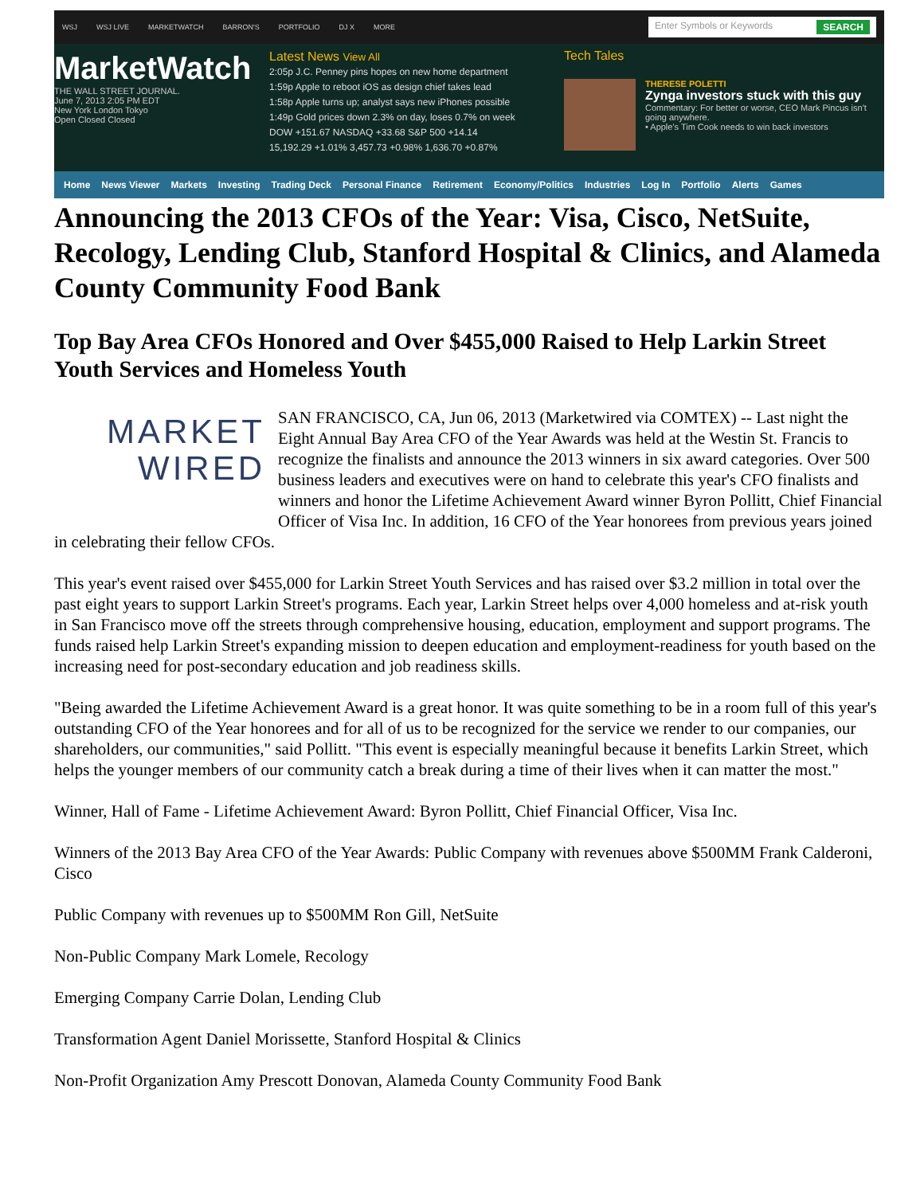WSJ WSJ LIVE MARKETWATCH BARRON'S PORTFOLIO DJ X MORE Enter Symbols or Keywords SEARCH
MarketWatch
THE WALL STREET JOURNAL.
June 7, 2013 2:05 PM EDT
New York London Tokyo
Open Closed Closed
Latest News View All
2:05p J.C. Penney pins hopes on new home department
1:59p Apple to reboot iOS as design chief takes lead
1:58p Apple turns up; analyst says new iPhones possible
1:49p Gold prices down 2.3% on day, loses 0.7% on week
DOW +151.67 NASDAQ +33.68 S&P 500 +14.14
15,192.29 +1.01% 3,457.73 +0.98% 1,636.70 +0.87%
Tech Tales
THERESE POLETTI
Zynga investors stuck with this guy
Commentary: For better or worse, CEO Mark Pincus isn't going anywhere.
• Apple's Tim Cook needs to win back investors
Home News Viewer Markets Investing Trading Deck Personal Finance Retirement Economy/Politics Industries Log In Portfolio Alerts Games
Announcing the 2013 CFOs of the Year: Visa, Cisco, NetSuite, Recology, Lending Club, Stanford Hospital & Clinics, and Alameda County Community Food Bank
Top Bay Area CFOs Honored and Over $455,000 Raised to Help Larkin Street Youth Services and Homeless Youth
MARKET
WIRED
SAN FRANCISCO, CA, Jun 06, 2013 (Marketwired via COMTEX) -- Last night the Eight Annual Bay Area CFO of the Year Awards was held at the Westin St. Francis to recognize the finalists and announce the 2013 winners in six award categories. Over 500 business leaders and executives were on hand to celebrate this year's CFO finalists and winners and honor the Lifetime Achievement Award winner Byron Pollitt, Chief Financial Officer of Visa Inc. In addition, 16 CFO of the Year honorees from previous years joined in celebrating their fellow CFOs.
This year's event raised over $455,000 for Larkin Street Youth Services and has raised over $3.2 million in total over the past eight years to support Larkin Street's programs. Each year, Larkin Street helps over 4,000 homeless and at-risk youth in San Francisco move off the streets through comprehensive housing, education, employment and support programs. The funds raised help Larkin Street's expanding mission to deepen education and employment-readiness for youth based on the increasing need for post-secondary education and job readiness skills.
"Being awarded the Lifetime Achievement Award is a great honor. It was quite something to be in a room full of this year's outstanding CFO of the Year honorees and for all of us to be recognized for the service we render to our companies, our shareholders, our communities," said Pollitt. "This event is especially meaningful because it benefits Larkin Street, which helps the younger members of our community catch a break during a time of their lives when it can matter the most."
Winner, Hall of Fame - Lifetime Achievement Award: Byron Pollitt, Chief Financial Officer, Visa Inc.
Winners of the 2013 Bay Area CFO of the Year Awards: Public Company with revenues above $500MM Frank Calderoni, Cisco
Public Company with revenues up to $500MM Ron Gill, NetSuite
Non-Public Company Mark Lomele, Recology
Emerging Company Carrie Dolan, Lending Club
Transformation Agent Daniel Morissette, Stanford Hospital & Clinics
Non-Profit Organization Amy Prescott Donovan, Alameda County Community Food Bank